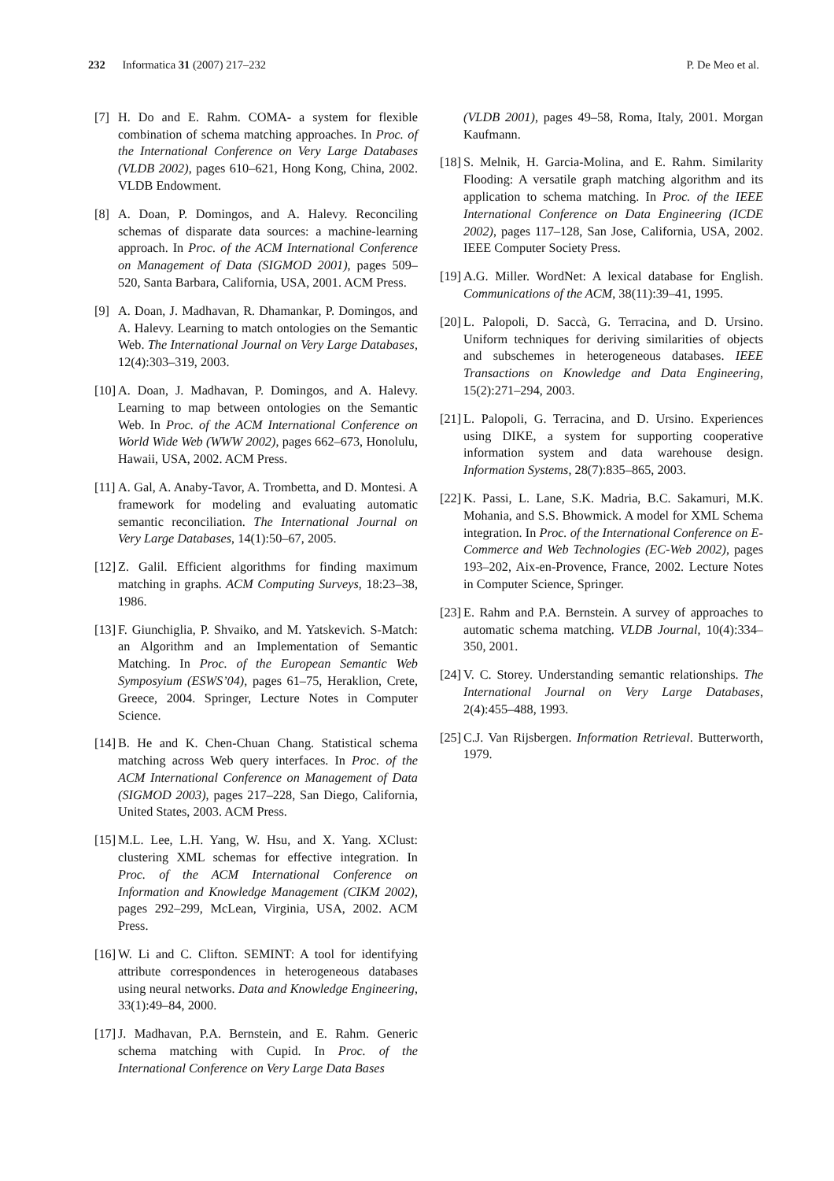232 Informatica 31 (2007) 217–232
P. De Meo et al.
[7] H. Do and E. Rahm. COMA- a system for flexible combination of schema matching approaches. In Proc. of the International Conference on Very Large Databases (VLDB 2002), pages 610–621, Hong Kong, China, 2002. VLDB Endowment.
[8] A. Doan, P. Domingos, and A. Halevy. Reconciling schemas of disparate data sources: a machine-learning approach. In Proc. of the ACM International Conference on Management of Data (SIGMOD 2001), pages 509–520, Santa Barbara, California, USA, 2001. ACM Press.
[9] A. Doan, J. Madhavan, R. Dhamankar, P. Domingos, and A. Halevy. Learning to match ontologies on the Semantic Web. The International Journal on Very Large Databases, 12(4):303–319, 2003.
[10] A. Doan, J. Madhavan, P. Domingos, and A. Halevy. Learning to map between ontologies on the Semantic Web. In Proc. of the ACM International Conference on World Wide Web (WWW 2002), pages 662–673, Honolulu, Hawaii, USA, 2002. ACM Press.
[11] A. Gal, A. Anaby-Tavor, A. Trombetta, and D. Montesi. A framework for modeling and evaluating automatic semantic reconciliation. The International Journal on Very Large Databases, 14(1):50–67, 2005.
[12] Z. Galil. Efficient algorithms for finding maximum matching in graphs. ACM Computing Surveys, 18:23–38, 1986.
[13] F. Giunchiglia, P. Shvaiko, and M. Yatskevich. S-Match: an Algorithm and an Implementation of Semantic Matching. In Proc. of the European Semantic Web Symposyium (ESWS’04), pages 61–75, Heraklion, Crete, Greece, 2004. Springer, Lecture Notes in Computer Science.
[14] B. He and K. Chen-Chuan Chang. Statistical schema matching across Web query interfaces. In Proc. of the ACM International Conference on Management of Data (SIGMOD 2003), pages 217–228, San Diego, California, United States, 2003. ACM Press.
[15] M.L. Lee, L.H. Yang, W. Hsu, and X. Yang. XClust: clustering XML schemas for effective integration. In Proc. of the ACM International Conference on Information and Knowledge Management (CIKM 2002), pages 292–299, McLean, Virginia, USA, 2002. ACM Press.
[16] W. Li and C. Clifton. SEMINT: A tool for identifying attribute correspondences in heterogeneous databases using neural networks. Data and Knowledge Engineering, 33(1):49–84, 2000.
[17] J. Madhavan, P.A. Bernstein, and E. Rahm. Generic schema matching with Cupid. In Proc. of the International Conference on Very Large Data Bases
(VLDB 2001), pages 49–58, Roma, Italy, 2001. Morgan Kaufmann.
[18] S. Melnik, H. Garcia-Molina, and E. Rahm. Similarity Flooding: A versatile graph matching algorithm and its application to schema matching. In Proc. of the IEEE International Conference on Data Engineering (ICDE 2002), pages 117–128, San Jose, California, USA, 2002. IEEE Computer Society Press.
[19] A.G. Miller. WordNet: A lexical database for English. Communications of the ACM, 38(11):39–41, 1995.
[20] L. Palopoli, D. Saccà, G. Terracina, and D. Ursino. Uniform techniques for deriving similarities of objects and subschemes in heterogeneous databases. IEEE Transactions on Knowledge and Data Engineering, 15(2):271–294, 2003.
[21] L. Palopoli, G. Terracina, and D. Ursino. Experiences using DIKE, a system for supporting cooperative information system and data warehouse design. Information Systems, 28(7):835–865, 2003.
[22] K. Passi, L. Lane, S.K. Madria, B.C. Sakamuri, M.K. Mohania, and S.S. Bhowmick. A model for XML Schema integration. In Proc. of the International Conference on E-Commerce and Web Technologies (EC-Web 2002), pages 193–202, Aix-en-Provence, France, 2002. Lecture Notes in Computer Science, Springer.
[23] E. Rahm and P.A. Bernstein. A survey of approaches to automatic schema matching. VLDB Journal, 10(4):334–350, 2001.
[24] V. C. Storey. Understanding semantic relationships. The International Journal on Very Large Databases, 2(4):455–488, 1993.
[25] C.J. Van Rijsbergen. Information Retrieval. Butterworth, 1979.